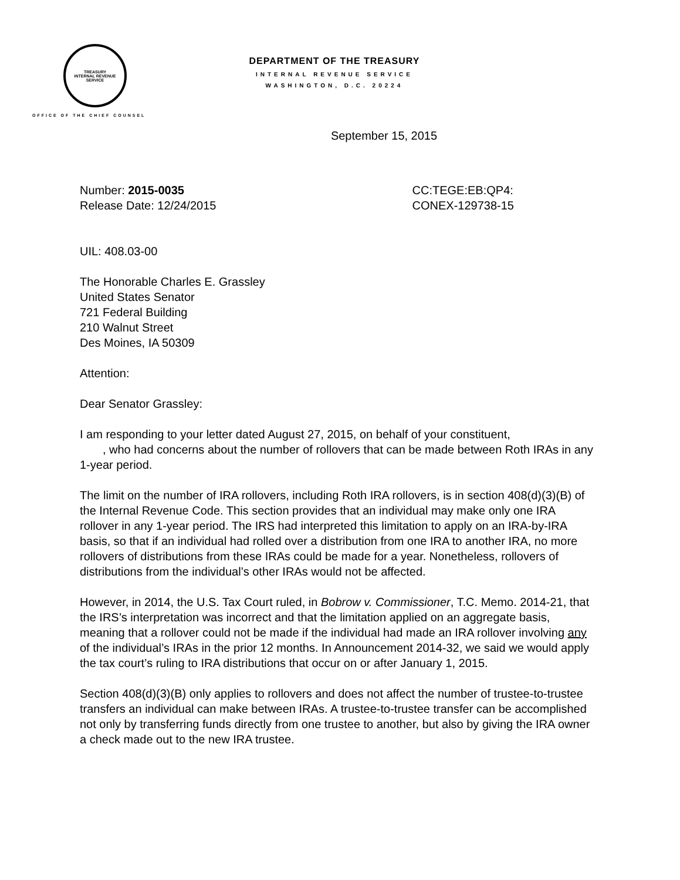TREASURY
INTERNAL REVENUE SERVICE
OFFICE OF THE CHIEF COUNSEL
DEPARTMENT OF THE TREASURY
INTERNAL REVENUE SERVICE
WASHINGTON, D.C. 20224
September 15, 2015
Number: 2015-0035
Release Date: 12/24/2015
CC:TEGE:EB:QP4:
CONEX-129738-15
UIL: 408.03-00
The Honorable Charles E. Grassley
United States Senator
721 Federal Building
210 Walnut Street
Des Moines, IA 50309
Attention:
Dear Senator Grassley:
I am responding to your letter dated August 27, 2015, on behalf of your constituent,
, who had concerns about the number of rollovers that can be made between Roth IRAs in any 1-year period.
The limit on the number of IRA rollovers, including Roth IRA rollovers, is in section 408(d)(3)(B) of the Internal Revenue Code. This section provides that an individual may make only one IRA rollover in any 1-year period. The IRS had interpreted this limitation to apply on an IRA-by-IRA basis, so that if an individual had rolled over a distribution from one IRA to another IRA, no more rollovers of distributions from these IRAs could be made for a year. Nonetheless, rollovers of distributions from the individual’s other IRAs would not be affected.
However, in 2014, the U.S. Tax Court ruled, in Bobrow v. Commissioner, T.C. Memo. 2014-21, that the IRS’s interpretation was incorrect and that the limitation applied on an aggregate basis, meaning that a rollover could not be made if the individual had made an IRA rollover involving any of the individual’s IRAs in the prior 12 months. In Announcement 2014-32, we said we would apply the tax court’s ruling to IRA distributions that occur on or after January 1, 2015.
Section 408(d)(3)(B) only applies to rollovers and does not affect the number of trustee-to-trustee transfers an individual can make between IRAs. A trustee-to-trustee transfer can be accomplished not only by transferring funds directly from one trustee to another, but also by giving the IRA owner a check made out to the new IRA trustee.